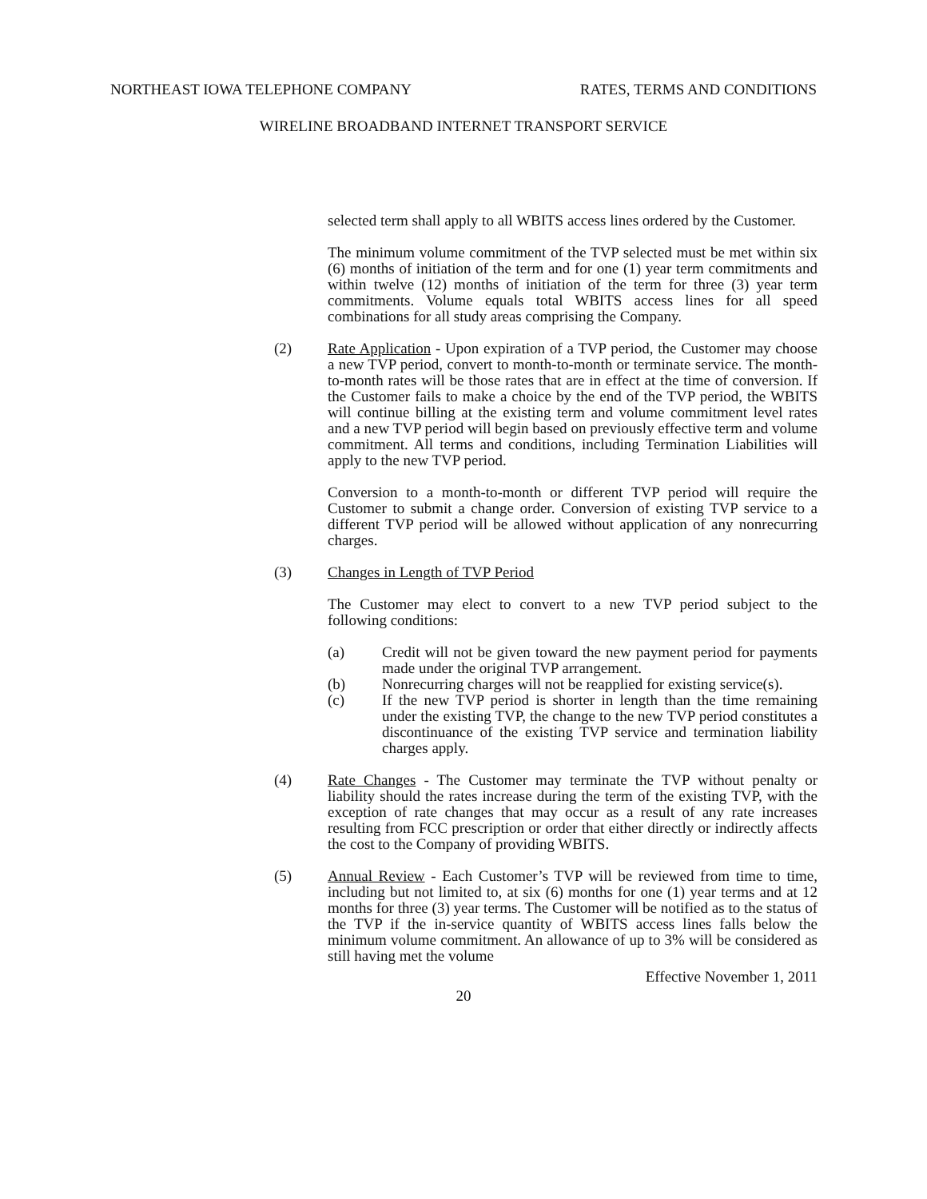NORTHEAST IOWA TELEPHONE COMPANY RATES, TERMS AND CONDITIONS
WIRELINE BROADBAND INTERNET TRANSPORT SERVICE
selected term shall apply to all WBITS access lines ordered by the Customer.
The minimum volume commitment of the TVP selected must be met within six (6) months of initiation of the term and for one (1) year term commitments and within twelve (12) months of initiation of the term for three (3) year term commitments. Volume equals total WBITS access lines for all speed combinations for all study areas comprising the Company.
(2) Rate Application - Upon expiration of a TVP period, the Customer may choose a new TVP period, convert to month-to-month or terminate service. The month-to-month rates will be those rates that are in effect at the time of conversion. If the Customer fails to make a choice by the end of the TVP period, the WBITS will continue billing at the existing term and volume commitment level rates and a new TVP period will begin based on previously effective term and volume commitment. All terms and conditions, including Termination Liabilities will apply to the new TVP period.
Conversion to a month-to-month or different TVP period will require the Customer to submit a change order. Conversion of existing TVP service to a different TVP period will be allowed without application of any nonrecurring charges.
(3) Changes in Length of TVP Period
The Customer may elect to convert to a new TVP period subject to the following conditions:
(a) Credit will not be given toward the new payment period for payments made under the original TVP arrangement.
(b) Nonrecurring charges will not be reapplied for existing service(s).
(c) If the new TVP period is shorter in length than the time remaining under the existing TVP, the change to the new TVP period constitutes a discontinuance of the existing TVP service and termination liability charges apply.
(4) Rate Changes - The Customer may terminate the TVP without penalty or liability should the rates increase during the term of the existing TVP, with the exception of rate changes that may occur as a result of any rate increases resulting from FCC prescription or order that either directly or indirectly affects the cost to the Company of providing WBITS.
(5) Annual Review - Each Customer’s TVP will be reviewed from time to time, including but not limited to, at six (6) months for one (1) year terms and at 12 months for three (3) year terms. The Customer will be notified as to the status of the TVP if the in-service quantity of WBITS access lines falls below the minimum volume commitment. An allowance of up to 3% will be considered as still having met the volume
Effective November 1, 2011
20